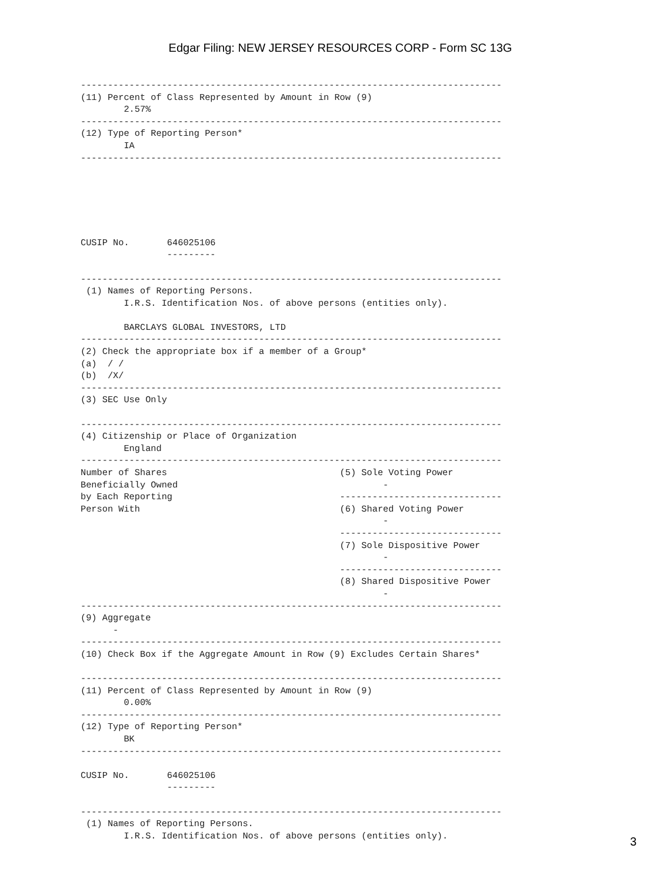Edgar Filing: NEW JERSEY RESOURCES CORP - Form SC 13G
------------------------------------------------------------------------------
(11) Percent of Class Represented by Amount in Row (9)
        2.57%
------------------------------------------------------------------------------
(12) Type of Reporting Person*
        IA
------------------------------------------------------------------------------






CUSIP No.       646025106
                ---------

------------------------------------------------------------------------------
 (1) Names of Reporting Persons.
        I.R.S. Identification Nos. of above persons (entities only).

        BARCLAYS GLOBAL INVESTORS, LTD
------------------------------------------------------------------------------
(2) Check the appropriate box if a member of a Group*
(a)  / /
(b)  /X/
------------------------------------------------------------------------------
(3) SEC Use Only

------------------------------------------------------------------------------
(4) Citizenship or Place of Organization
        England
------------------------------------------------------------------------------
Number of Shares                                (5) Sole Voting Power
Beneficially Owned                                      -
by Each Reporting                               ------------------------------
Person With                                     (6) Shared Voting Power
                                                        -
                                                ------------------------------
                                                (7) Sole Dispositive Power
                                                        -
                                                ------------------------------
                                                (8) Shared Dispositive Power
                                                        -
------------------------------------------------------------------------------
(9) Aggregate
      -
------------------------------------------------------------------------------
(10) Check Box if the Aggregate Amount in Row (9) Excludes Certain Shares*

------------------------------------------------------------------------------
(11) Percent of Class Represented by Amount in Row (9)
        0.00%
------------------------------------------------------------------------------
(12) Type of Reporting Person*
        BK
------------------------------------------------------------------------------

CUSIP No.       646025106
                ---------

------------------------------------------------------------------------------
 (1) Names of Reporting Persons.
        I.R.S. Identification Nos. of above persons (entities only).
3